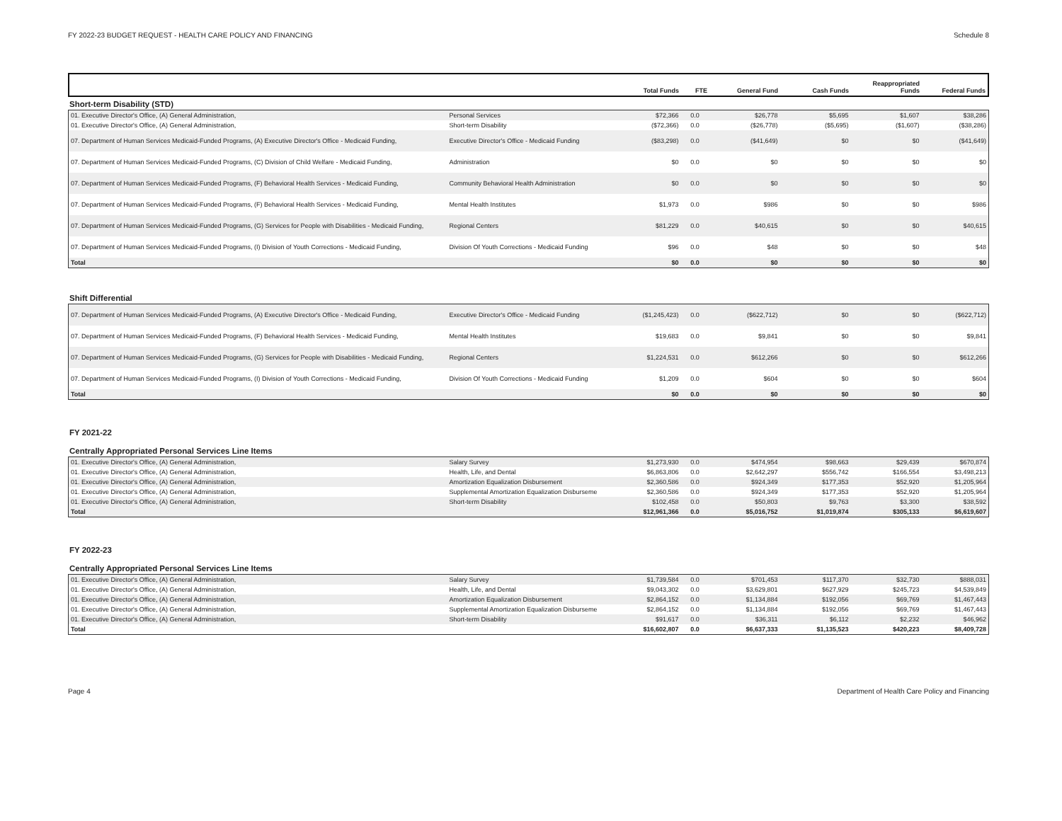FY 2022-23 BUDGET REQUEST - HEALTH CARE POLICY AND FINANCING Schedule 8
| | | Total Funds | FTE | General Fund | Cash Funds | Reappropriated Funds | Federal Funds |
| --- | --- | --- | --- | --- | --- | --- | --- |
Short-term Disability (STD)
| 01. Executive Director's Office, (A) General Administration, | Personal Services | $72,366 | 0.0 | $26,778 | $5,695 | $1,607 | $38,286 |
| 01. Executive Director's Office, (A) General Administration, | Short-term Disability | ($72,366) | 0.0 | ($26,778) | ($5,695) | ($1,607) | ($38,286) |
| 07. Department of Human Services Medicaid-Funded Programs, (A) Executive Director's Office - Medicaid Funding, | Executive Director's Office - Medicaid Funding | ($83,298) | 0.0 | ($41,649) | $0 | $0 | ($41,649) |
| 07. Department of Human Services Medicaid-Funded Programs, (C) Division of Child Welfare - Medicaid Funding, | Administration | $0 | 0.0 | $0 | $0 | $0 | $0 |
| 07. Department of Human Services Medicaid-Funded Programs, (F) Behavioral Health Services - Medicaid Funding, | Community Behavioral Health Administration | $0 | 0.0 | $0 | $0 | $0 | $0 |
| 07. Department of Human Services Medicaid-Funded Programs, (F) Behavioral Health Services - Medicaid Funding, | Mental Health Institutes | $1,973 | 0.0 | $986 | $0 | $0 | $986 |
| 07. Department of Human Services Medicaid-Funded Programs, (G) Services for People with Disabilities - Medicaid Funding, | Regional Centers | $81,229 | 0.0 | $40,615 | $0 | $0 | $40,615 |
| 07. Department of Human Services Medicaid-Funded Programs, (I) Division of Youth Corrections - Medicaid Funding, | Division Of Youth Corrections - Medicaid Funding | $96 | 0.0 | $48 | $0 | $0 | $48 |
| Total | | $0 | 0.0 | $0 | $0 | $0 | $0 |
Shift Differential
| 07. Department of Human Services Medicaid-Funded Programs, (A) Executive Director's Office - Medicaid Funding, | Executive Director's Office - Medicaid Funding | ($1,245,423) | 0.0 | ($622,712) | $0 | $0 | ($622,712) |
| 07. Department of Human Services Medicaid-Funded Programs, (F) Behavioral Health Services - Medicaid Funding, | Mental Health Institutes | $19,683 | 0.0 | $9,841 | $0 | $0 | $9,841 |
| 07. Department of Human Services Medicaid-Funded Programs, (G) Services for People with Disabilities - Medicaid Funding, | Regional Centers | $1,224,531 | 0.0 | $612,266 | $0 | $0 | $612,266 |
| 07. Department of Human Services Medicaid-Funded Programs, (I) Division of Youth Corrections - Medicaid Funding, | Division Of Youth Corrections - Medicaid Funding | $1,209 | 0.0 | $604 | $0 | $0 | $604 |
| Total | | $0 | 0.0 | $0 | $0 | $0 | $0 |
FY 2021-22
Centrally Appropriated Personal Services Line Items
| 01. Executive Director's Office, (A) General Administration, | Salary Survey | $1,273,930 | 0.0 | $474,954 | $98,663 | $29,439 | $670,874 |
| 01. Executive Director's Office, (A) General Administration, | Health, Life, and Dental | $6,863,806 | 0.0 | $2,642,297 | $556,742 | $166,554 | $3,498,213 |
| 01. Executive Director's Office, (A) General Administration, | Amortization Equalization Disbursement | $2,360,586 | 0.0 | $924,349 | $177,353 | $52,920 | $1,205,964 |
| 01. Executive Director's Office, (A) General Administration, | Supplemental Amortization Equalization Disburseme | $2,360,586 | 0.0 | $924,349 | $177,353 | $52,920 | $1,205,964 |
| 01. Executive Director's Office, (A) General Administration, | Short-term Disability | $102,458 | 0.0 | $50,803 | $9,763 | $3,300 | $38,592 |
| Total | | $12,961,366 | 0.0 | $5,016,752 | $1,019,874 | $305,133 | $6,619,607 |
FY 2022-23
Centrally Appropriated Personal Services Line Items
| 01. Executive Director's Office, (A) General Administration, | Salary Survey | $1,739,584 | 0.0 | $701,453 | $117,370 | $32,730 | $888,031 |
| 01. Executive Director's Office, (A) General Administration, | Health, Life, and Dental | $9,043,302 | 0.0 | $3,629,801 | $627,929 | $245,723 | $4,539,849 |
| 01. Executive Director's Office, (A) General Administration, | Amortization Equalization Disbursement | $2,864,152 | 0.0 | $1,134,884 | $192,056 | $69,769 | $1,467,443 |
| 01. Executive Director's Office, (A) General Administration, | Supplemental Amortization Equalization Disburseme | $2,864,152 | 0.0 | $1,134,884 | $192,056 | $69,769 | $1,467,443 |
| 01. Executive Director's Office, (A) General Administration, | Short-term Disability | $91,617 | 0.0 | $36,311 | $6,112 | $2,232 | $46,962 |
| Total | | $16,602,807 | 0.0 | $6,637,333 | $1,135,523 | $420,223 | $8,409,728 |
Page 4 Department of Health Care Policy and Financing